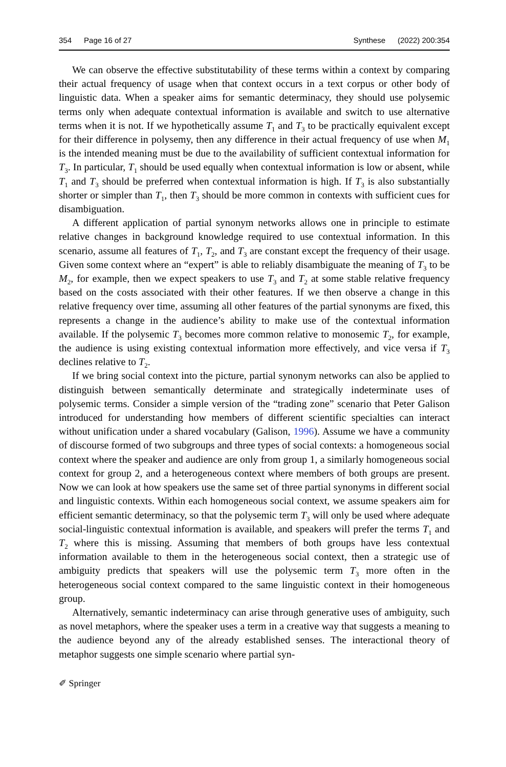354 Page 16 of 27 Synthese (2022) 200:354
We can observe the effective substitutability of these terms within a context by comparing their actual frequency of usage when that context occurs in a text corpus or other body of linguistic data. When a speaker aims for semantic determinacy, they should use polysemic terms only when adequate contextual information is available and switch to use alternative terms when it is not. If we hypothetically assume T<sub>1</sub> and T<sub>3</sub> to be practically equivalent except for their difference in polysemy, then any difference in their actual frequency of use when M<sub>1</sub> is the intended meaning must be due to the availability of sufficient contextual information for T<sub>3</sub>. In particular, T<sub>1</sub> should be used equally when contextual information is low or absent, while T<sub>1</sub> and T<sub>3</sub> should be preferred when contextual information is high. If T<sub>3</sub> is also substantially shorter or simpler than T<sub>1</sub>, then T<sub>3</sub> should be more common in contexts with sufficient cues for disambiguation.
A different application of partial synonym networks allows one in principle to estimate relative changes in background knowledge required to use contextual information. In this scenario, assume all features of T<sub>1</sub>, T<sub>2</sub>, and T<sub>3</sub> are constant except the frequency of their usage. Given some context where an “expert” is able to reliably disambiguate the meaning of T<sub>3</sub> to be M<sub>2</sub>, for example, then we expect speakers to use T<sub>3</sub> and T<sub>2</sub> at some stable relative frequency based on the costs associated with their other features. If we then observe a change in this relative frequency over time, assuming all other features of the partial synonyms are fixed, this represents a change in the audience’s ability to make use of the contextual information available. If the polysemic T<sub>3</sub> becomes more common relative to monosemic T<sub>2</sub>, for example, the audience is using existing contextual information more effectively, and vice versa if T<sub>3</sub> declines relative to T<sub>2</sub>.
If we bring social context into the picture, partial synonym networks can also be applied to distinguish between semantically determinate and strategically indeterminate uses of polysemic terms. Consider a simple version of the “trading zone” scenario that Peter Galison introduced for understanding how members of different scientific specialties can interact without unification under a shared vocabulary (Galison, 1996). Assume we have a community of discourse formed of two subgroups and three types of social contexts: a homogeneous social context where the speaker and audience are only from group 1, a similarly homogeneous social context for group 2, and a heterogeneous context where members of both groups are present. Now we can look at how speakers use the same set of three partial synonyms in different social and linguistic contexts. Within each homogeneous social context, we assume speakers aim for efficient semantic determinacy, so that the polysemic term T<sub>3</sub> will only be used where adequate social-linguistic contextual information is available, and speakers will prefer the terms T<sub>1</sub> and T<sub>2</sub> where this is missing. Assuming that members of both groups have less contextual information available to them in the heterogeneous social context, then a strategic use of ambiguity predicts that speakers will use the polysemic term T<sub>3</sub> more often in the heterogeneous social context compared to the same linguistic context in their homogeneous group.
Alternatively, semantic indeterminacy can arise through generative uses of ambiguity, such as novel metaphors, where the speaker uses a term in a creative way that suggests a meaning to the audience beyond any of the already established senses. The interactional theory of metaphor suggests one simple scenario where partial syn-
✐ Springer